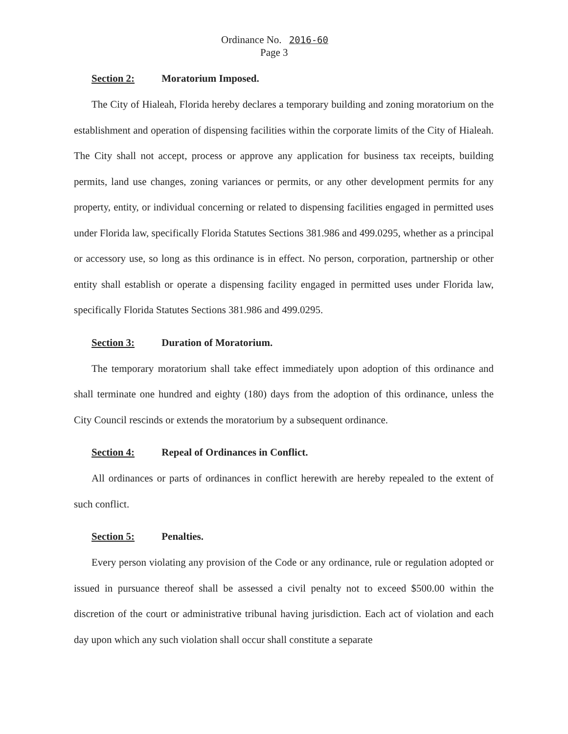Ordinance No. 2016-60
Page 3
Section 2: Moratorium Imposed.
The City of Hialeah, Florida hereby declares a temporary building and zoning moratorium on the establishment and operation of dispensing facilities within the corporate limits of the City of Hialeah. The City shall not accept, process or approve any application for business tax receipts, building permits, land use changes, zoning variances or permits, or any other development permits for any property, entity, or individual concerning or related to dispensing facilities engaged in permitted uses under Florida law, specifically Florida Statutes Sections 381.986 and 499.0295, whether as a principal or accessory use, so long as this ordinance is in effect. No person, corporation, partnership or other entity shall establish or operate a dispensing facility engaged in permitted uses under Florida law, specifically Florida Statutes Sections 381.986 and 499.0295.
Section 3: Duration of Moratorium.
The temporary moratorium shall take effect immediately upon adoption of this ordinance and shall terminate one hundred and eighty (180) days from the adoption of this ordinance, unless the City Council rescinds or extends the moratorium by a subsequent ordinance.
Section 4: Repeal of Ordinances in Conflict.
All ordinances or parts of ordinances in conflict herewith are hereby repealed to the extent of such conflict.
Section 5: Penalties.
Every person violating any provision of the Code or any ordinance, rule or regulation adopted or issued in pursuance thereof shall be assessed a civil penalty not to exceed $500.00 within the discretion of the court or administrative tribunal having jurisdiction. Each act of violation and each day upon which any such violation shall occur shall constitute a separate